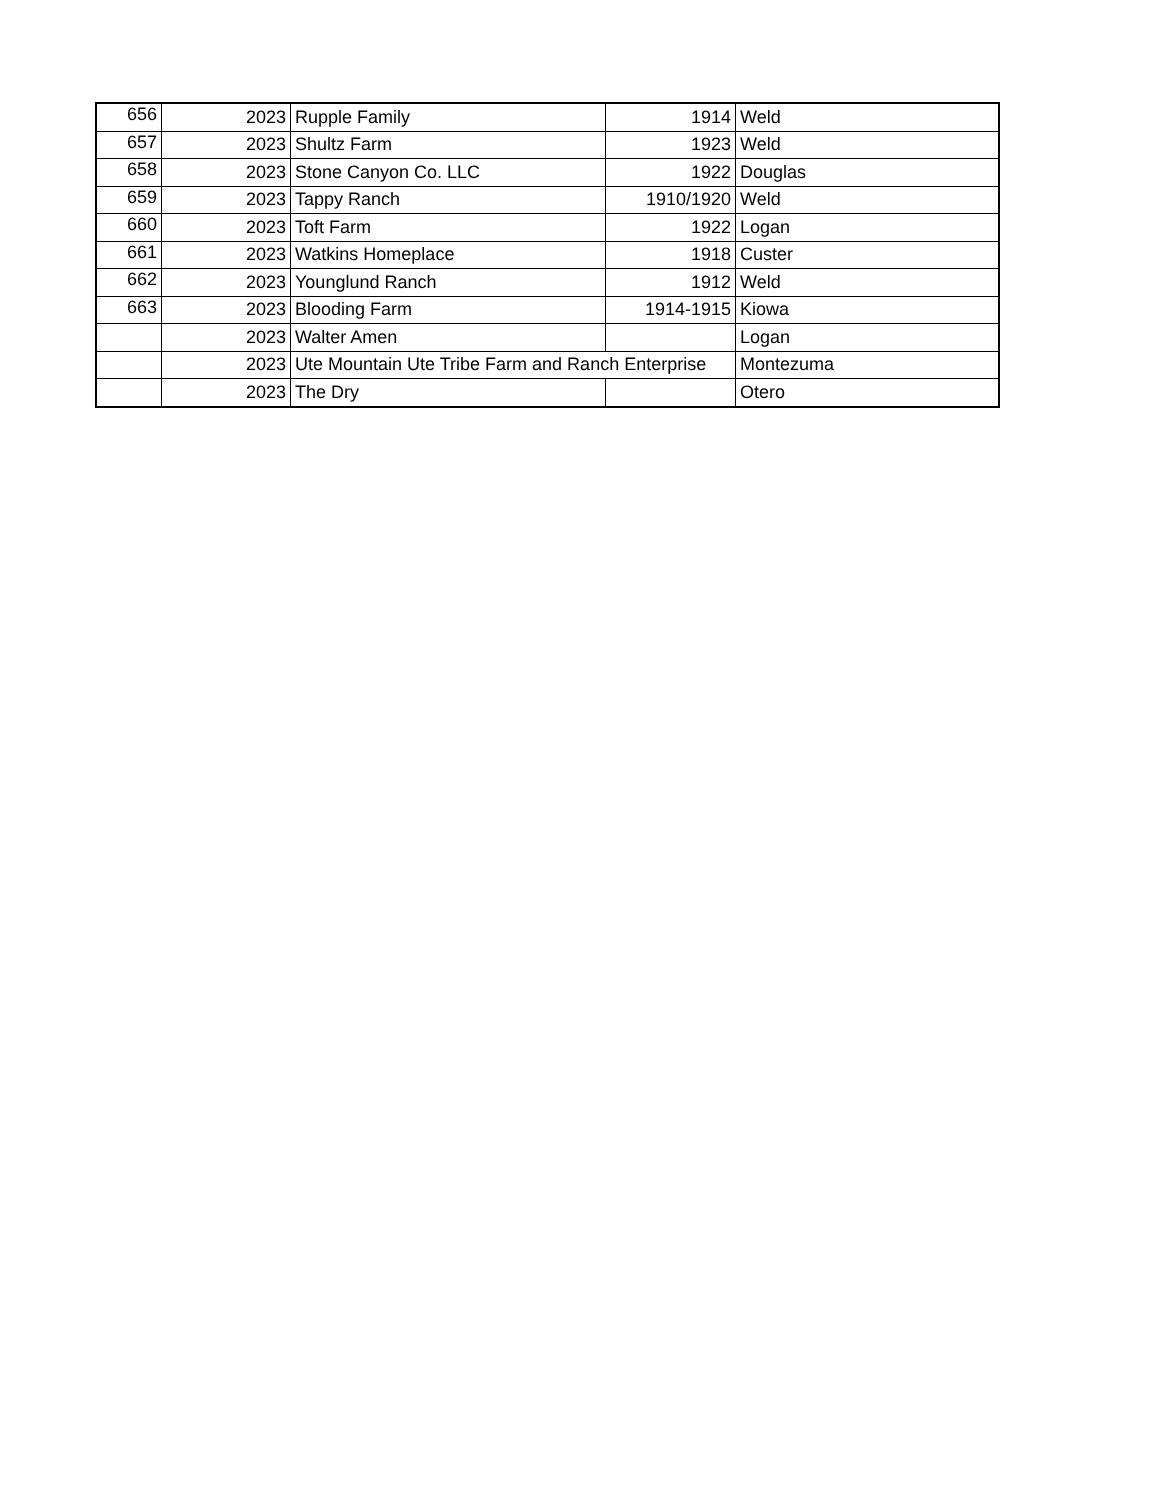| 656 | 2023 | Rupple Family | 1914 | Weld |
| 657 | 2023 | Shultz Farm | 1923 | Weld |
| 658 | 2023 | Stone Canyon Co. LLC | 1922 | Douglas |
| 659 | 2023 | Tappy Ranch | 1910/1920 | Weld |
| 660 | 2023 | Toft Farm | 1922 | Logan |
| 661 | 2023 | Watkins Homeplace | 1918 | Custer |
| 662 | 2023 | Younglund Ranch | 1912 | Weld |
| 663 | 2023 | Blooding Farm | 1914-1915 | Kiowa |
| | 2023 | Walter Amen | | Logan |
| | 2023 | Ute Mountain Ute Tribe Farm and Ranch Enterprise | | Montezuma |
| | 2023 | The Dry | | Otero |